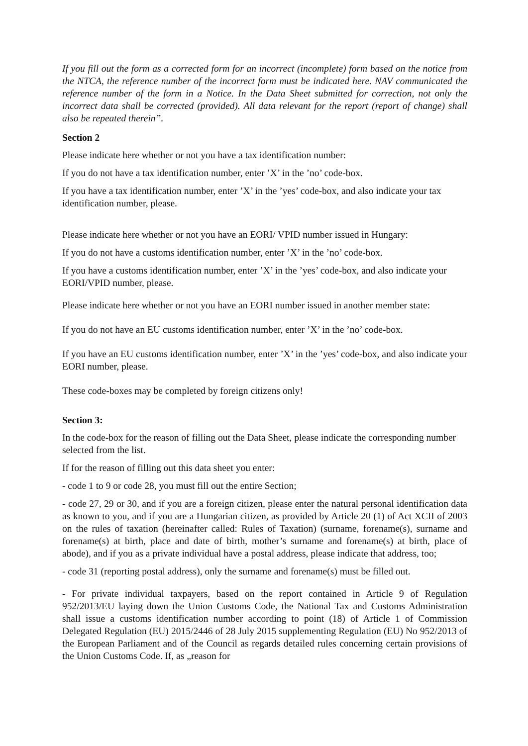If you fill out the form as a corrected form for an incorrect (incomplete) form based on the notice from the NTCA, the reference number of the incorrect form must be indicated here. NAV communicated the reference number of the form in a Notice. In the Data Sheet submitted for correction, not only the incorrect data shall be corrected (provided). All data relevant for the report (report of change) shall also be repeated therein”.
Section 2
Please indicate here whether or not you have a tax identification number:
If you do not have a tax identification number, enter ’X’ in the ’no’ code-box.
If you have a tax identification number, enter ’X’ in the ’yes’ code-box, and also indicate your tax identification number, please.
Please indicate here whether or not you have an EORI/ VPID number issued in Hungary:
If you do not have a customs identification number, enter ’X’ in the ’no’ code-box.
If you have a customs identification number, enter ’X’ in the ’yes’ code-box, and also indicate your EORI/VPID number, please.
Please indicate here whether or not you have an EORI number issued in another member state:
If you do not have an EU customs identification number, enter ’X’ in the ’no’ code-box.
If you have an EU customs identification number, enter ’X’ in the ’yes’ code-box, and also indicate your EORI number, please.
These code-boxes may be completed by foreign citizens only!
Section 3:
In the code-box for the reason of filling out the Data Sheet, please indicate the corresponding number selected from the list.
If for the reason of filling out this data sheet you enter:
- code 1 to 9 or code 28, you must fill out the entire Section;
- code 27, 29 or 30, and if you are a foreign citizen, please enter the natural personal identification data as known to you, and if you are a Hungarian citizen, as provided by Article 20 (1) of Act XCII of 2003 on the rules of taxation (hereinafter called: Rules of Taxation) (surname, forename(s), surname and forename(s) at birth, place and date of birth, mother’s surname and forename(s) at birth, place of abode), and if you as a private individual have a postal address, please indicate that address, too;
- code 31 (reporting postal address), only the surname and forename(s) must be filled out.
- For private individual taxpayers, based on the report contained in Article 9 of Regulation 952/2013/EU laying down the Union Customs Code, the National Tax and Customs Administration shall issue a customs identification number according to point (18) of Article 1 of Commission Delegated Regulation (EU) 2015/2446 of 28 July 2015 supplementing Regulation (EU) No 952/2013 of the European Parliament and of the Council as regards detailed rules concerning certain provisions of the Union Customs Code. If, as „reason for